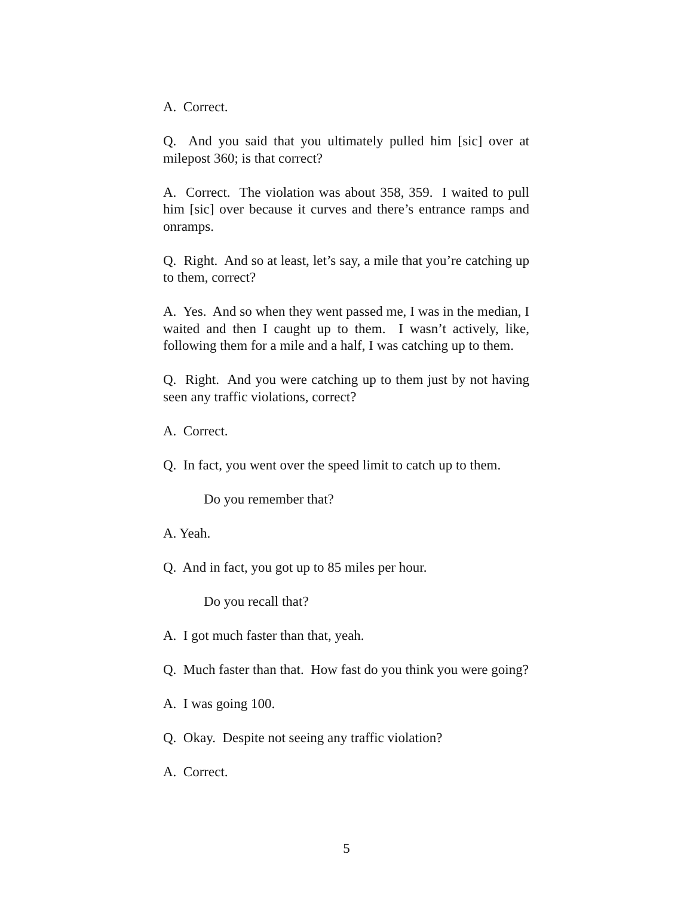A. Correct.
Q. And you said that you ultimately pulled him [sic] over at milepost 360; is that correct?
A. Correct. The violation was about 358, 359. I waited to pull him [sic] over because it curves and there’s entrance ramps and onramps.
Q. Right. And so at least, let’s say, a mile that you’re catching up to them, correct?
A. Yes. And so when they went passed me, I was in the median, I waited and then I caught up to them. I wasn’t actively, like, following them for a mile and a half, I was catching up to them.
Q. Right. And you were catching up to them just by not having seen any traffic violations, correct?
A. Correct.
Q. In fact, you went over the speed limit to catch up to them.
Do you remember that?
A. Yeah.
Q. And in fact, you got up to 85 miles per hour.
Do you recall that?
A. I got much faster than that, yeah.
Q. Much faster than that. How fast do you think you were going?
A. I was going 100.
Q. Okay. Despite not seeing any traffic violation?
A. Correct.
5